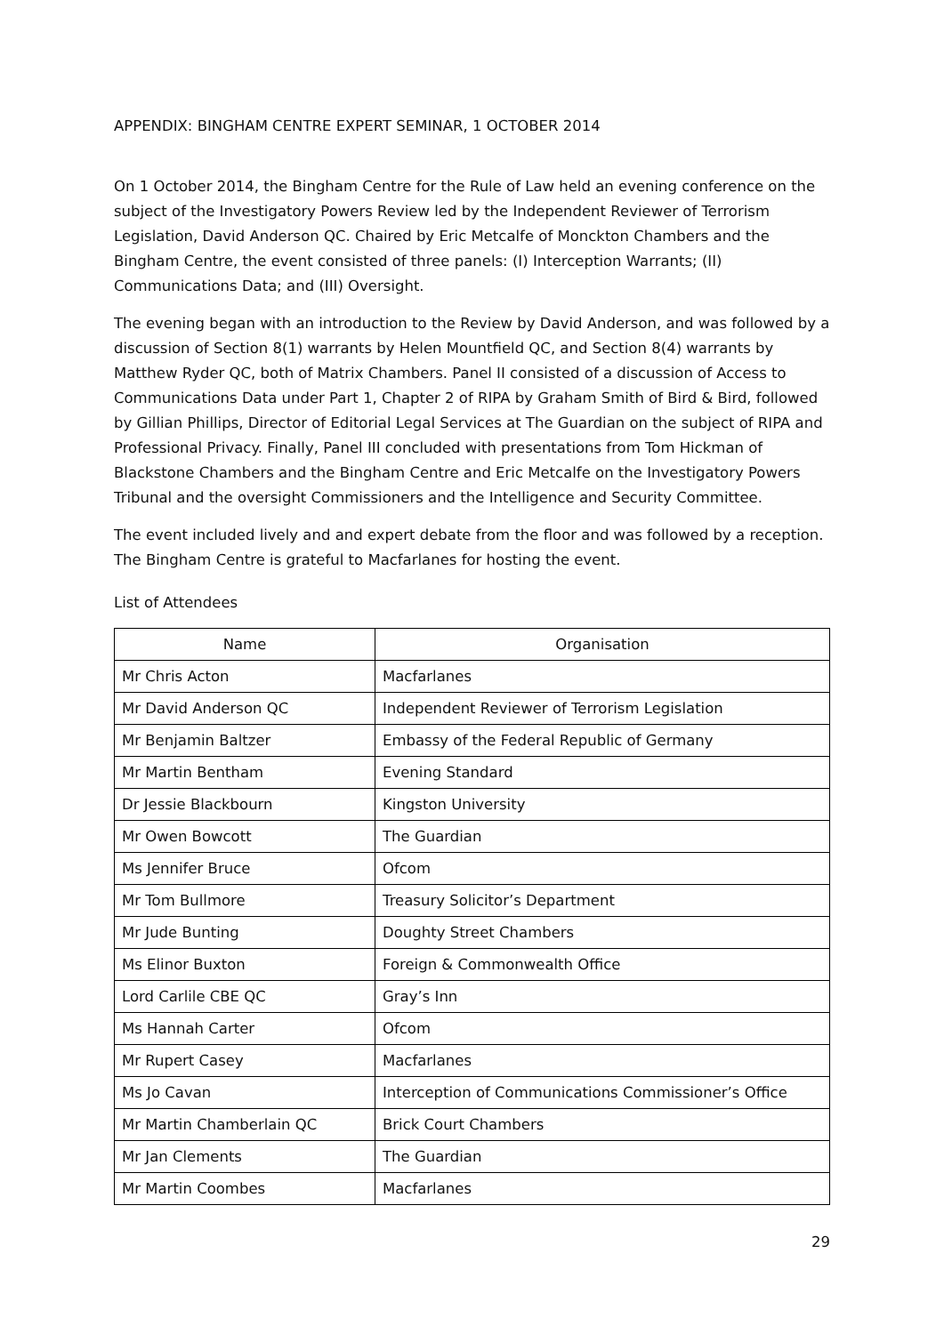APPENDIX: BINGHAM CENTRE EXPERT SEMINAR, 1 OCTOBER 2014
On 1 October 2014, the Bingham Centre for the Rule of Law held an evening conference on the subject of the Investigatory Powers Review led by the Independent Reviewer of Terrorism Legislation, David Anderson QC. Chaired by Eric Metcalfe of Monckton Chambers and the Bingham Centre, the event consisted of three panels: (I) Interception Warrants; (II) Communications Data; and (III) Oversight.
The evening began with an introduction to the Review by David Anderson, and was followed by a discussion of Section 8(1) warrants by Helen Mountfield QC, and Section 8(4) warrants by Matthew Ryder QC, both of Matrix Chambers. Panel II consisted of a discussion of Access to Communications Data under Part 1, Chapter 2 of RIPA by Graham Smith of Bird & Bird, followed by Gillian Phillips, Director of Editorial Legal Services at The Guardian on the subject of RIPA and Professional Privacy. Finally, Panel III concluded with presentations from Tom Hickman of Blackstone Chambers and the Bingham Centre and Eric Metcalfe on the Investigatory Powers Tribunal and the oversight Commissioners and the Intelligence and Security Committee.
The event included lively and and expert debate from the floor and was followed by a reception. The Bingham Centre is grateful to Macfarlanes for hosting the event.
List of Attendees
| Name | Organisation |
| --- | --- |
| Mr Chris Acton | Macfarlanes |
| Mr David Anderson QC | Independent Reviewer of Terrorism Legislation |
| Mr Benjamin Baltzer | Embassy of the Federal Republic of Germany |
| Mr Martin Bentham | Evening Standard |
| Dr Jessie Blackbourn | Kingston University |
| Mr Owen Bowcott | The Guardian |
| Ms Jennifer Bruce | Ofcom |
| Mr Tom Bullmore | Treasury Solicitor’s Department |
| Mr Jude Bunting | Doughty Street Chambers |
| Ms Elinor Buxton | Foreign & Commonwealth Office |
| Lord Carlile CBE QC | Gray’s Inn |
| Ms Hannah Carter | Ofcom |
| Mr Rupert Casey | Macfarlanes |
| Ms Jo Cavan | Interception of Communications Commissioner’s Office |
| Mr Martin Chamberlain QC | Brick Court Chambers |
| Mr Jan Clements | The Guardian |
| Mr Martin Coombes | Macfarlanes |
29